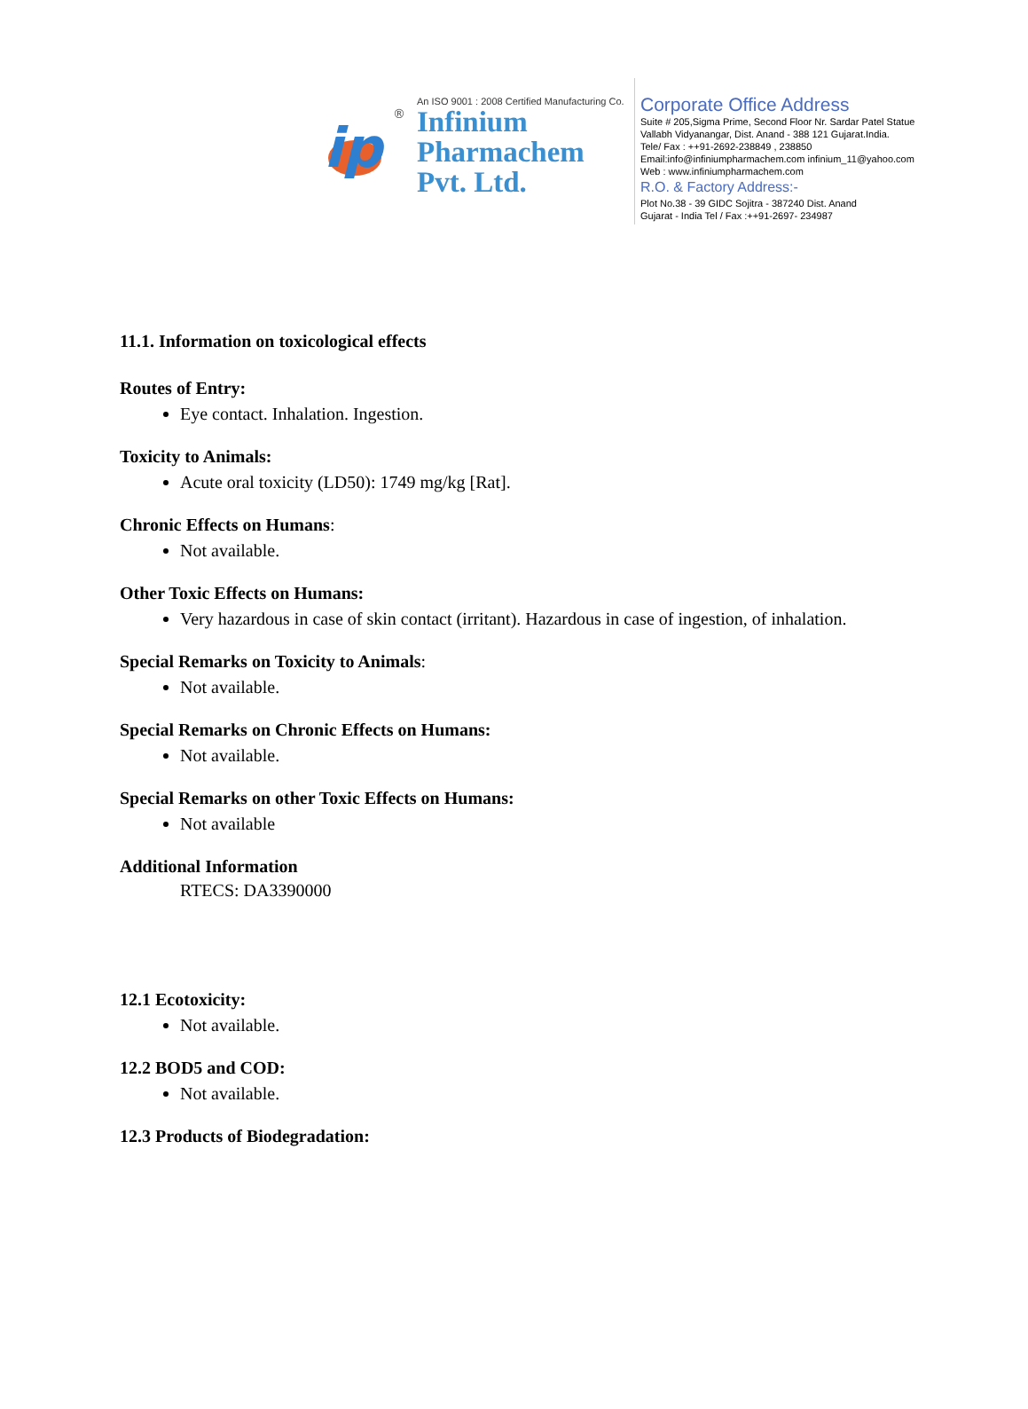ip
®
An ISO 9001 : 2008 Certified Manufacturing Co.
Infinium
Pharmachem
Pvt. Ltd.
Corporate Office Address
Suite # 205,Sigma Prime, Second Floor Nr. Sardar Patel Statue
Vallabh Vidyanangar, Dist. Anand - 388 121 Gujarat.India.
Tele/ Fax : ++91-2692-238849 , 238850
Email:info@infiniumpharmachem.com infinium_11@yahoo.com
Web : www.infiniumpharmachem.com
R.O. & Factory Address:-
Plot No.38 - 39 GIDC Sojitra - 387240 Dist. Anand
Gujarat - India Tel / Fax :++91-2697- 234987
11.1. Information on toxicological effects
Routes of Entry:
Eye contact. Inhalation. Ingestion.
Toxicity to Animals:
Acute oral toxicity (LD50): 1749 mg/kg [Rat].
Chronic Effects on Humans:
Not available.
Other Toxic Effects on Humans:
Very hazardous in case of skin contact (irritant). Hazardous in case of ingestion, of inhalation.
Special Remarks on Toxicity to Animals:
Not available.
Special Remarks on Chronic Effects on Humans:
Not available.
Special Remarks on other Toxic Effects on Humans:
Not available
Additional Information
RTECS: DA3390000
12.1 Ecotoxicity:
Not available.
12.2 BOD5 and COD:
Not available.
12.3 Products of Biodegradation: